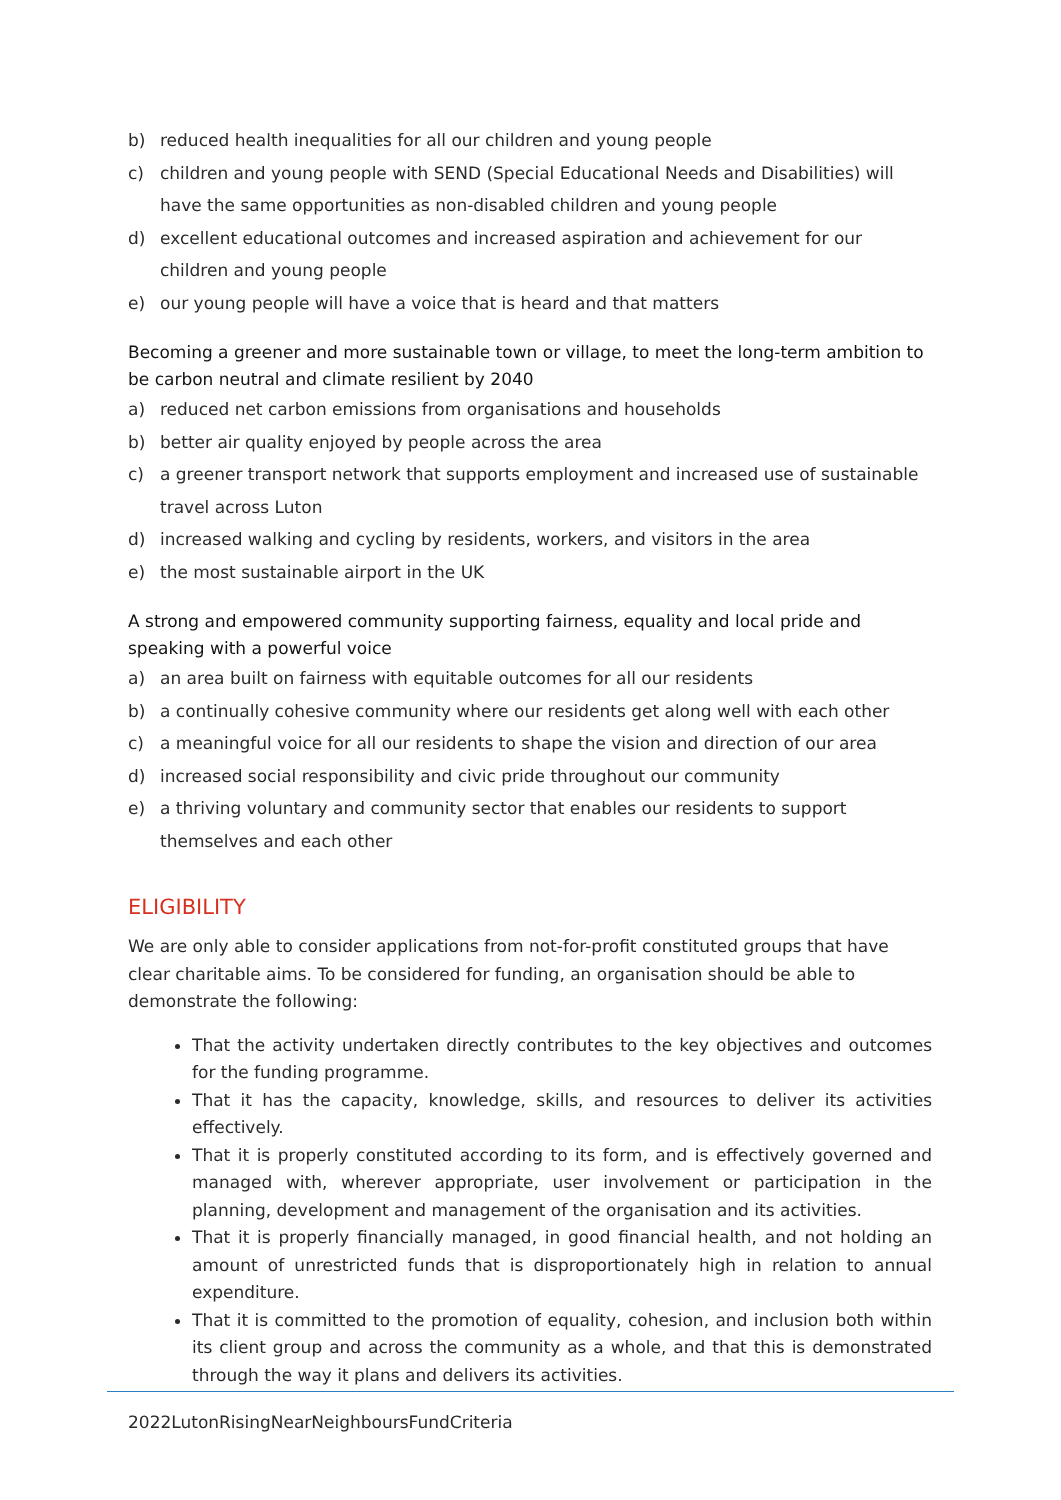b) reduced health inequalities for all our children and young people
c) children and young people with SEND (Special Educational Needs and Disabilities) will have the same opportunities as non-disabled children and young people
d) excellent educational outcomes and increased aspiration and achievement for our children and young people
e) our young people will have a voice that is heard and that matters
Becoming a greener and more sustainable town or village, to meet the long-term ambition to be carbon neutral and climate resilient by 2040
a) reduced net carbon emissions from organisations and households
b) better air quality enjoyed by people across the area
c) a greener transport network that supports employment and increased use of sustainable travel across Luton
d) increased walking and cycling by residents, workers, and visitors in the area
e) the most sustainable airport in the UK
A strong and empowered community supporting fairness, equality and local pride and speaking with a powerful voice
a) an area built on fairness with equitable outcomes for all our residents
b) a continually cohesive community where our residents get along well with each other
c) a meaningful voice for all our residents to shape the vision and direction of our area
d) increased social responsibility and civic pride throughout our community
e) a thriving voluntary and community sector that enables our residents to support themselves and each other
ELIGIBILITY
We are only able to consider applications from not-for-profit constituted groups that have clear charitable aims. To be considered for funding, an organisation should be able to demonstrate the following:
That the activity undertaken directly contributes to the key objectives and outcomes for the funding programme.
That it has the capacity, knowledge, skills, and resources to deliver its activities effectively.
That it is properly constituted according to its form, and is effectively governed and managed with, wherever appropriate, user involvement or participation in the planning, development and management of the organisation and its activities.
That it is properly financially managed, in good financial health, and not holding an amount of unrestricted funds that is disproportionately high in relation to annual expenditure.
That it is committed to the promotion of equality, cohesion, and inclusion both within its client group and across the community as a whole, and that this is demonstrated through the way it plans and delivers its activities.
2022LutonRisingNearNeighboursFundCriteria